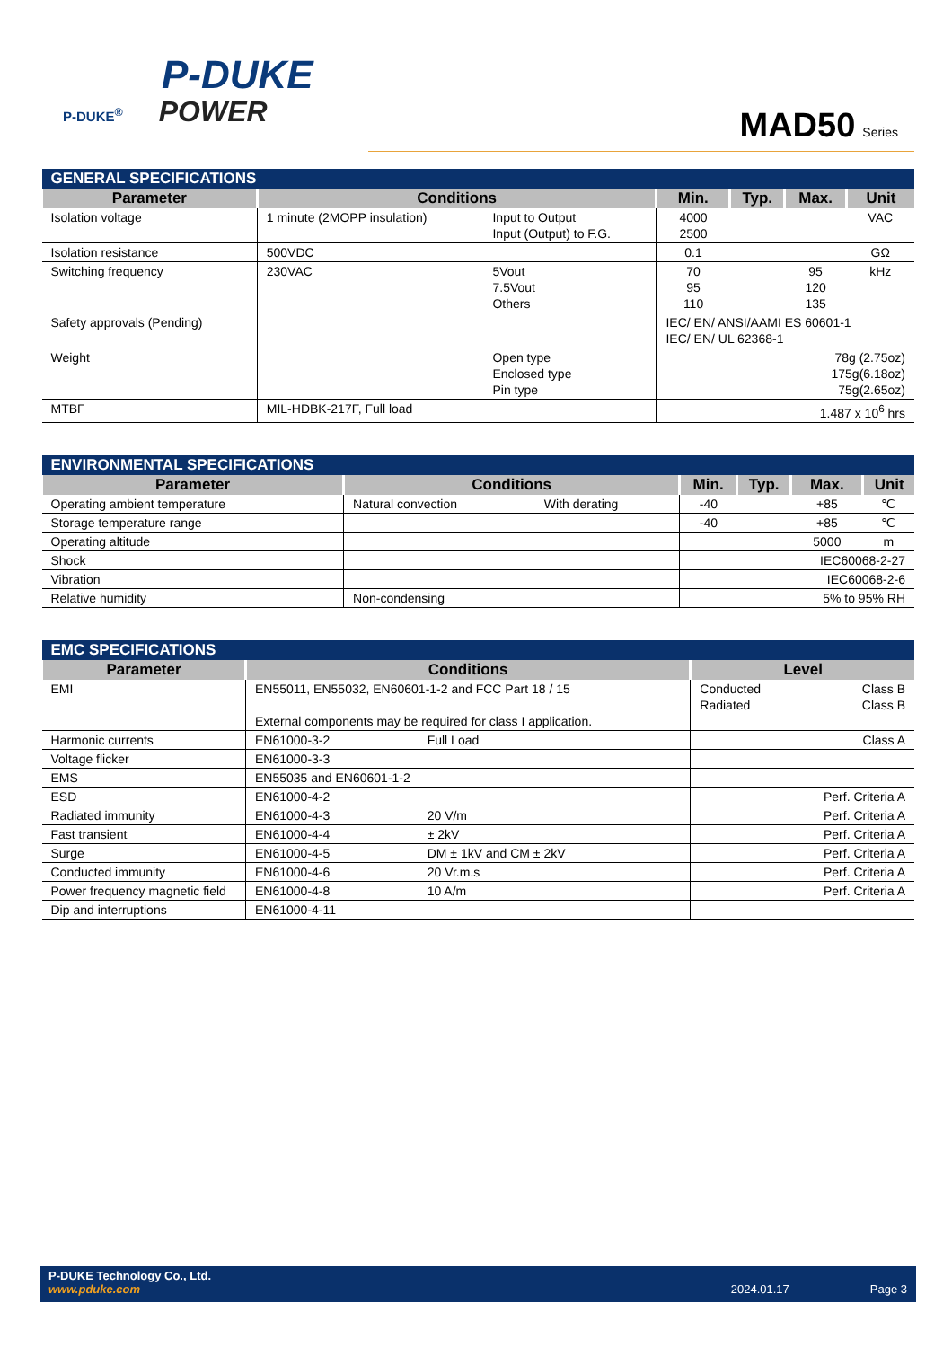P-DUKE
P-DUKE<sup>®</sup> POWER
MAD50 Series
| GENERAL SPECIFICATIONS | | | | | | |
| Parameter | Conditions | | Min. | Typ. | Max. | Unit |
| Isolation voltage | 1 minute (2MOPP insulation) | Input to Output Input (Output) to F.G. | 4000 2500 | | | VAC |
| Isolation resistance | 500VDC | | 0.1 | | | GΩ |
| Switching frequency | 230VAC | 5Vout 7.5Vout Others | 70 95 110 | | 95 120 135 | kHz |
| Safety approvals (Pending) | | | IEC/ EN/ ANSI/AAMI ES 60601-1 IEC/ EN/ UL 62368-1 | | | |
| Weight | | Open type Enclosed type Pin type | 78g (2.75oz) 175g(6.18oz) 75g(2.65oz) | | | |
| MTBF | MIL-HDBK-217F, Full load | | 1.487 x 10<sup>6</sup> hrs | | | |
| ENVIRONMENTAL SPECIFICATIONS | | | | | | |
| Parameter | Conditions | | Min. | Typ. | Max. | Unit |
| Operating ambient temperature | Natural convection | With derating | -40 | | +85 | ℃ |
| Storage temperature range | | | -40 | | +85 | ℃ |
| Operating altitude | | | | | 5000 | m |
| Shock | | | IEC60068-2-27 | | | |
| Vibration | | | IEC60068-2-6 | | | |
| Relative humidity | Non-condensing | | 5% to 95% RH | | | |
| EMC SPECIFICATIONS | | | | |
| Parameter | Conditions | | Level | |
| EMI | EN55011, EN55032, EN60601-1-2 and FCC Part 18 / 15 External components may be required for class I application. | | Conducted Radiated | Class B Class B |
| Harmonic currents | EN61000-3-2 | Full Load | | Class A |
| Voltage flicker | EN61000-3-3 | | | |
| EMS | EN55035 and EN60601-1-2 | | | |
| ESD | EN61000-4-2 | | | Perf. Criteria A |
| Radiated immunity | EN61000-4-3 | 20 V/m | | Perf. Criteria A |
| Fast transient | EN61000-4-4 | ± 2kV | | Perf. Criteria A |
| Surge | EN61000-4-5 | DM ± 1kV and CM ± 2kV | | Perf. Criteria A |
| Conducted immunity | EN61000-4-6 | 20 Vr.m.s | | Perf. Criteria A |
| Power frequency magnetic field | EN61000-4-8 | 10 A/m | | Perf. Criteria A |
| Dip and interruptions | EN61000-4-11 | | | |
P-DUKE Technology Co., Ltd.
www.pduke.com 2024.01.17 Page 3